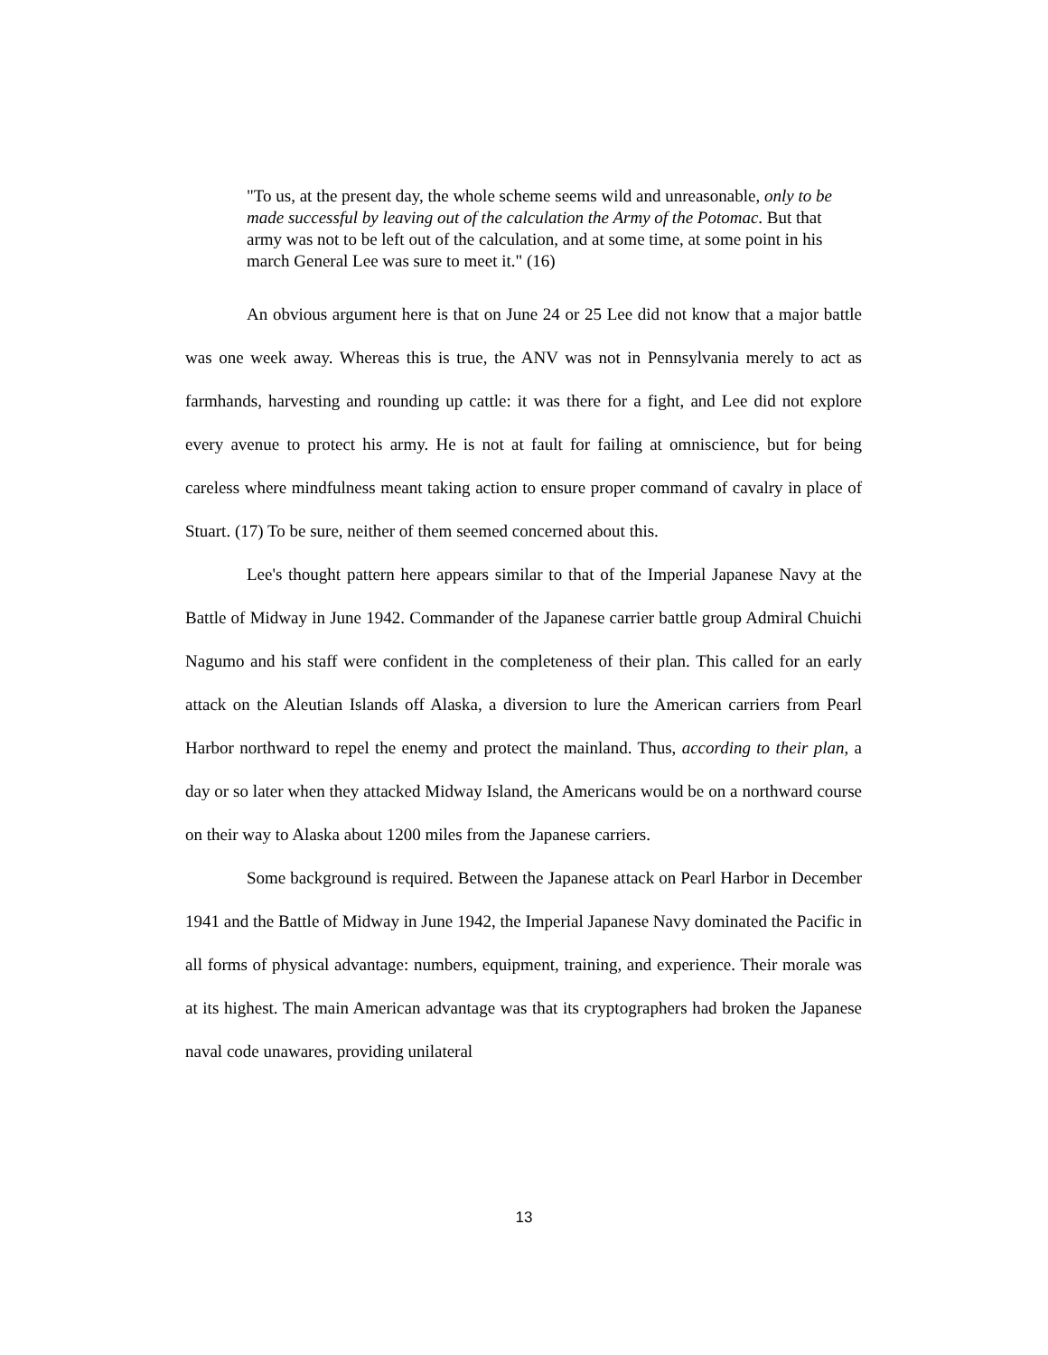"To us, at the present day, the whole scheme seems wild and unreasonable, only to be made successful by leaving out of the calculation the Army of the Potomac. But that army was not to be left out of the calculation, and at some time, at some point in his march General Lee was sure to meet it." (16)
An obvious argument here is that on June 24 or 25 Lee did not know that a major battle was one week away. Whereas this is true, the ANV was not in Pennsylvania merely to act as farmhands, harvesting and rounding up cattle: it was there for a fight, and Lee did not explore every avenue to protect his army. He is not at fault for failing at omniscience, but for being careless where mindfulness meant taking action to ensure proper command of cavalry in place of Stuart. (17) To be sure, neither of them seemed concerned about this.
Lee's thought pattern here appears similar to that of the Imperial Japanese Navy at the Battle of Midway in June 1942. Commander of the Japanese carrier battle group Admiral Chuichi Nagumo and his staff were confident in the completeness of their plan. This called for an early attack on the Aleutian Islands off Alaska, a diversion to lure the American carriers from Pearl Harbor northward to repel the enemy and protect the mainland. Thus, according to their plan, a day or so later when they attacked Midway Island, the Americans would be on a northward course on their way to Alaska about 1200 miles from the Japanese carriers.
Some background is required. Between the Japanese attack on Pearl Harbor in December 1941 and the Battle of Midway in June 1942, the Imperial Japanese Navy dominated the Pacific in all forms of physical advantage: numbers, equipment, training, and experience. Their morale was at its highest. The main American advantage was that its cryptographers had broken the Japanese naval code unawares, providing unilateral
13